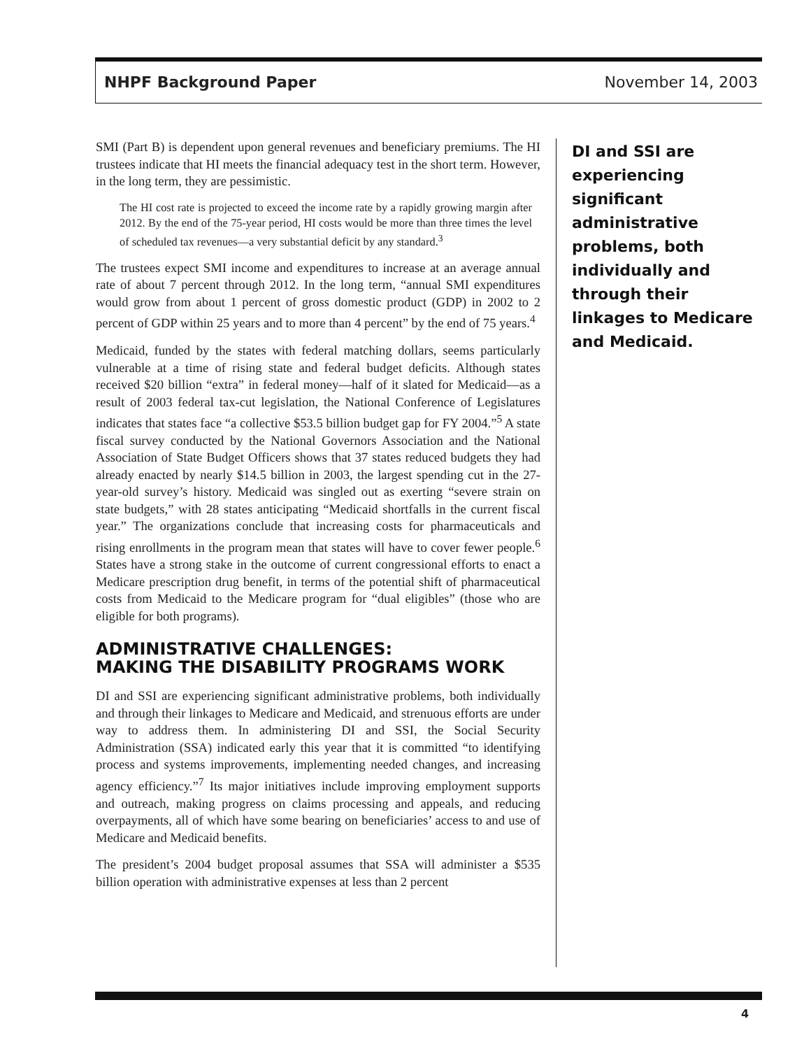NHPF Background Paper November 14, 2003
SMI (Part B) is dependent upon general revenues and beneficiary premiums. The HI trustees indicate that HI meets the financial adequacy test in the short term. However, in the long term, they are pessimistic.
The HI cost rate is projected to exceed the income rate by a rapidly growing margin after 2012. By the end of the 75-year period, HI costs would be more than three times the level of scheduled tax revenues—a very substantial deficit by any standard.<sup>3</sup>
The trustees expect SMI income and expenditures to increase at an average annual rate of about 7 percent through 2012. In the long term, “annual SMI expenditures would grow from about 1 percent of gross domestic product (GDP) in 2002 to 2 percent of GDP within 25 years and to more than 4 percent” by the end of 75 years.<sup>4</sup>
Medicaid, funded by the states with federal matching dollars, seems particularly vulnerable at a time of rising state and federal budget deficits. Although states received $20 billion “extra” in federal money—half of it slated for Medicaid—as a result of 2003 federal tax-cut legislation, the National Conference of Legislatures indicates that states face “a collective $53.5 billion budget gap for FY 2004.”<sup>5</sup> A state fiscal survey conducted by the National Governors Association and the National Association of State Budget Officers shows that 37 states reduced budgets they had already enacted by nearly $14.5 billion in 2003, the largest spending cut in the 27-year-old survey’s history. Medicaid was singled out as exerting “severe strain on state budgets,” with 28 states anticipating “Medicaid shortfalls in the current fiscal year.” The organizations conclude that increasing costs for pharmaceuticals and rising enrollments in the program mean that states will have to cover fewer people.<sup>6</sup> States have a strong stake in the outcome of current congressional efforts to enact a Medicare prescription drug benefit, in terms of the potential shift of pharmaceutical costs from Medicaid to the Medicare program for “dual eligibles” (those who are eligible for both programs).
ADMINISTRATIVE CHALLENGES:
MAKING THE DISABILITY PROGRAMS WORK
DI and SSI are experiencing significant administrative problems, both individually and through their linkages to Medicare and Medicaid, and strenuous efforts are under way to address them. In administering DI and SSI, the Social Security Administration (SSA) indicated early this year that it is committed “to identifying process and systems improvements, implementing needed changes, and increasing agency efficiency.”<sup>7</sup> Its major initiatives include improving employment supports and outreach, making progress on claims processing and appeals, and reducing overpayments, all of which have some bearing on beneficiaries’ access to and use of Medicare and Medicaid benefits.
The president’s 2004 budget proposal assumes that SSA will administer a $535 billion operation with administrative expenses at less than 2 percent
DI and SSI are experiencing significant administrative problems, both individually and through their linkages to Medicare and Medicaid.
4